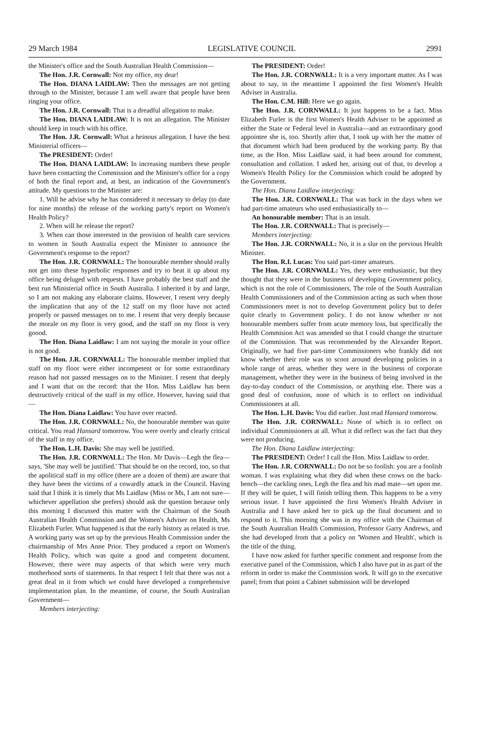29 March 1984 LEGISLATIVE COUNCIL 2991
the Minister's office and the South Australian Health Commission—
The Hon. J.R. Cornwall: Not my office, my dear!
The Hon. DIANA LAIDLAW: Then the messages are not getting through to the Minister, because I am well aware that people have been ringing your office.
The Hon. J.R. Cornwall: That is a dreadful allegation to make.
The Hon. DIANA LAIDLAW: It is not an allegation. The Minister should keep in touch with his office.
The Hon. J.R. Cornwall: What a heinous allegation. I have the best Ministerial officers—
The PRESIDENT: Order!
The Hon. DIANA LAIDLAW: In increasing numbers these people have been contacting the Commission and the Minister's office for a copy of both the final report and, at best, an indication of the Government's attitude. My questions to the Minister are:
1. Will he advise why he has considered it necessary to delay (to date for nine months) the release of the working party's report on Women's Health Policy?
2. When will he release the report?
3. When can those interested in the provision of health care services to women in South Australia expect the Minister to announce the Government's response to the report?
The Hon. J.R. CORNWALL: The honourable member should really not get into these hyperbolic responses and try to beat it up about my office being deluged with requests. I have probably the best staff and the best run Ministerial office in South Australia. I inherited it by and large, so I am not making any elaborate claims. However, I resent very deeply the implication that any of the 12 staff on my floor have not acted properly or passed messages on to me. I resent that very deeply because the morale on my floor is very good, and the staff on my floor is very goood.
The Hon. Diana Laidlaw: I am not saying the morale in your office is not good.
The Hon. J.R. CORNWALL: The honourable member implied that staff on my floor were either incompetent or for some extraordinary reason had not passed messages on to the Minister. I resent that deeply and I want that on the record: that the Hon. Miss Laidlaw has been destructively critical of the staff in my office. However, having said that—
The Hon. Diana Laidlaw: You have over reacted.
The Hon. J.R. CORNWALL: No, the honourable member was quite critical. You read Hansard tomorrow. You were overly and clearly critical of the staff in my office.
The Hon. L.H. Davis: She may well be justified.
The Hon. J.R. CORNWALL: The Hon. Mr Davis—Legh the flea—says, 'She may well be justified.' That should be on the record, too, so that the apolitical staff in my office (there are a dozen of them) are aware that they have been the victims of a cowardly attack in the Council. Having said that I think it is timely that Ms Laidlaw (Miss or Ms, I am not sure—whichever appellation she prefers) should ask the question because only this morning I discussed this matter with the Chairman of the South Australian Health Commission and the Women's Adviser on Health, Ms Elizabeth Furler. What happened is that the early history as related is true. A working party was set up by the previous Health Commission under the chairmanship of Mrs Anne Prior. They produced a report on Women's Health Policy, which was quite a good and competent document. However, there were may aspects of that which were very much motherhood sorts of statements. In that respect I felt that there was not a great deal in it from which we could have developed a comprehensive implementation plan. In the meantime, of course, the South Australian Government—
Members interjecting:
The PRESIDENT: Order!
The Hon. J.R. CORNWALL: It is a very important matter. As I was about to say, in the meantime I appointed the first Women's Health Adviser in Australia.
The Hon. C.M. Hill: Here we go again.
The Hon. J.R. CORNWALL: It just happens to be a fact. Miss Elizabeth Furler is the first Women's Health Adviser to be appointed at either the State or Federal level in Australia—and an extraordinary good appointee she is, too. Shortly after that, I took up with her the matter of that document which had been produced by the working party. By that time, as the Hon. Miss Laidlaw said, it had been around for comment, consultation and collation. I asked her, arising out of that, to develop a Women's Health Policy for the Commission which could be adopted by the Government.
The Hon. Diana Laidlaw interjecting:
The Hon. J.R. CORNWALL: That was back in the days when we had part-time amateurs who used enthusiastically to—
An honourable member: That is an insult.
The Hon. J.R. CORNWALL: That is precisely—
Members interjecting:
The Hon. J.R. CORNWALL: No, it is a slur on the previous Health Minister.
The Hon. R.I. Lucas: You said part-timer amateurs.
The Hon. J.R. CORNWALL: Yes, they were enthusiastic, but they thought that they were in the business of developing Government policy, which is not the role of Commissioners. The role of the South Australian Health Commissioners and of the Commission acting as such when those Commissioners meet is not to develop Government policy but to defer quite clearly to Government policy. I do not know whether or not honourable members suffer from acute memory loss, but specifically the Health Commision Act was amended so that I could change the structure of the Commission. That was recommended by the Alexander Report. Originally, we had five part-time Commissioners who frankly did not know whether their role was to scoot around developing policies in a whole range of areas, whether they were in the business of corporate management, whether they were in the business of being involved in the day-to-day conduct of the Commission, or anything else. There was a good deal of confusion, none of which is to reflect on individual Commissioners at all.
The Hon. L.H. Davis: You did earlier. Just read Hansard tomorrow.
The Hon. J.R. CORNWALL: None of which is to reflect on individual Commissioners at all. What it did reflect was the fact that they were not producing.
The Hon. Diana Laidlaw interjecting:
The PRESIDENT: Order! I call the Hon. Miss Laidlaw to order.
The Hon. J.R. CORNWALL: Do not be so foolish: you are a foolish woman. I was explaining what they did when these crows on the back-bench—the cackling ones, Legh the flea and his mad mate—set upon me. If they will be quiet, I will finish telling them. This happens to be a very serious issue. I have appointed the first Women's Health Adviser in Australia and I have asked her to pick up the final document and to respond to it. This morning she was in my office with the Chairman of the South Australian Health Commission, Professor Garry Andrews, and she had developed from that a policy on 'Women and Health', which is the title of the thing.
I have now asked for further specific comment and response from the executive panel of the Commission, which I also have put in as part of the reform in order to make the Commission work. It will go to the executive panel; from that point a Cabinet submission will be developed